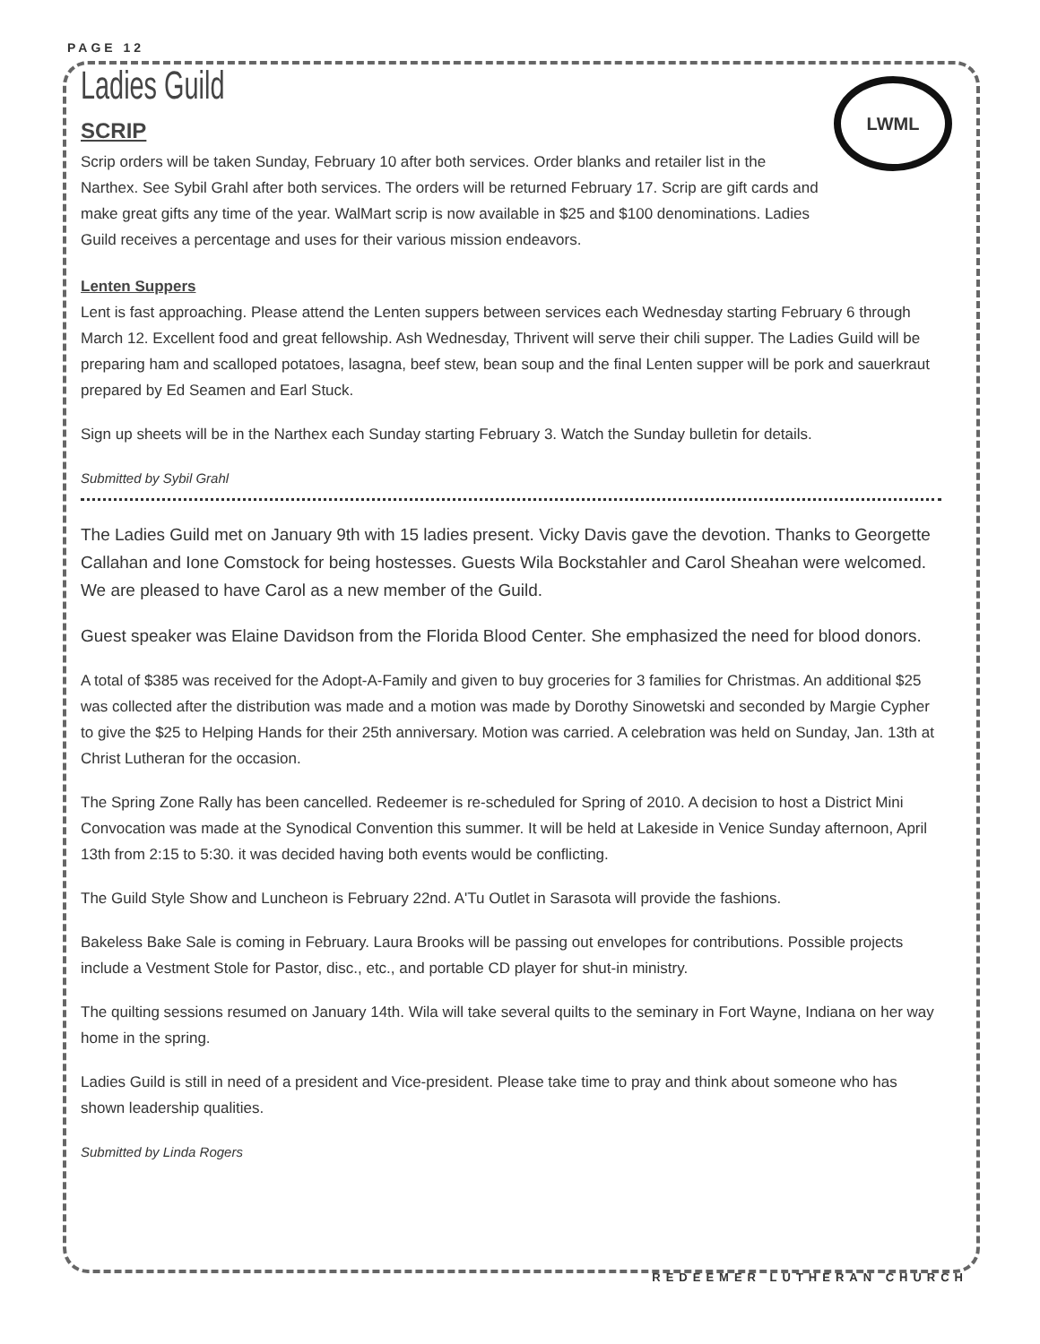PAGE 12
LWML
Ladies Guild
SCRIP
Scrip orders will be taken Sunday, February 10 after both services. Order blanks and retailer list in the Narthex. See Sybil Grahl after both services. The orders will be returned February 17. Scrip are gift cards and make great gifts any time of the year. WalMart scrip is now available in $25 and $100 denominations. Ladies Guild receives a percentage and uses for their various mission endeavors.
Lenten Suppers
Lent is fast approaching. Please attend the Lenten suppers between services each Wednesday starting February 6 through March 12. Excellent food and great fellowship. Ash Wednesday, Thrivent will serve their chili supper. The Ladies Guild will be preparing ham and scalloped potatoes, lasagna, beef stew, bean soup and the final Lenten supper will be pork and sauerkraut prepared by Ed Seamen and Earl Stuck.
Sign up sheets will be in the Narthex each Sunday starting February 3. Watch the Sunday bulletin for details.
Submitted by Sybil Grahl
The Ladies Guild met on January 9th with 15 ladies present. Vicky Davis gave the devotion. Thanks to Georgette Callahan and Ione Comstock for being hostesses. Guests Wila Bockstahler and Carol Sheahan were welcomed. We are pleased to have Carol as a new member of the Guild.
Guest speaker was Elaine Davidson from the Florida Blood Center. She emphasized the need for blood donors.
A total of $385 was received for the Adopt-A-Family and given to buy groceries for 3 families for Christmas. An additional $25 was collected after the distribution was made and a motion was made by Dorothy Sinowetski and seconded by Margie Cypher to give the $25 to Helping Hands for their 25th anniversary. Motion was carried. A celebration was held on Sunday, Jan. 13th at Christ Lutheran for the occasion.
The Spring Zone Rally has been cancelled. Redeemer is re-scheduled for Spring of 2010. A decision to host a District Mini Convocation was made at the Synodical Convention this summer. It will be held at Lakeside in Venice Sunday afternoon, April 13th from 2:15 to 5:30. it was decided having both events would be conflicting.
The Guild Style Show and Luncheon is February 22nd. A'Tu Outlet in Sarasota will provide the fashions.
Bakeless Bake Sale is coming in February. Laura Brooks will be passing out envelopes for contributions. Possible projects include a Vestment Stole for Pastor, disc., etc., and portable CD player for shut-in ministry.
The quilting sessions resumed on January 14th. Wila will take several quilts to the seminary in Fort Wayne, Indiana on her way home in the spring.
Ladies Guild is still in need of a president and Vice-president. Please take time to pray and think about someone who has shown leadership qualities.
Submitted by Linda Rogers
REDEEMER LUTHERAN CHURCH